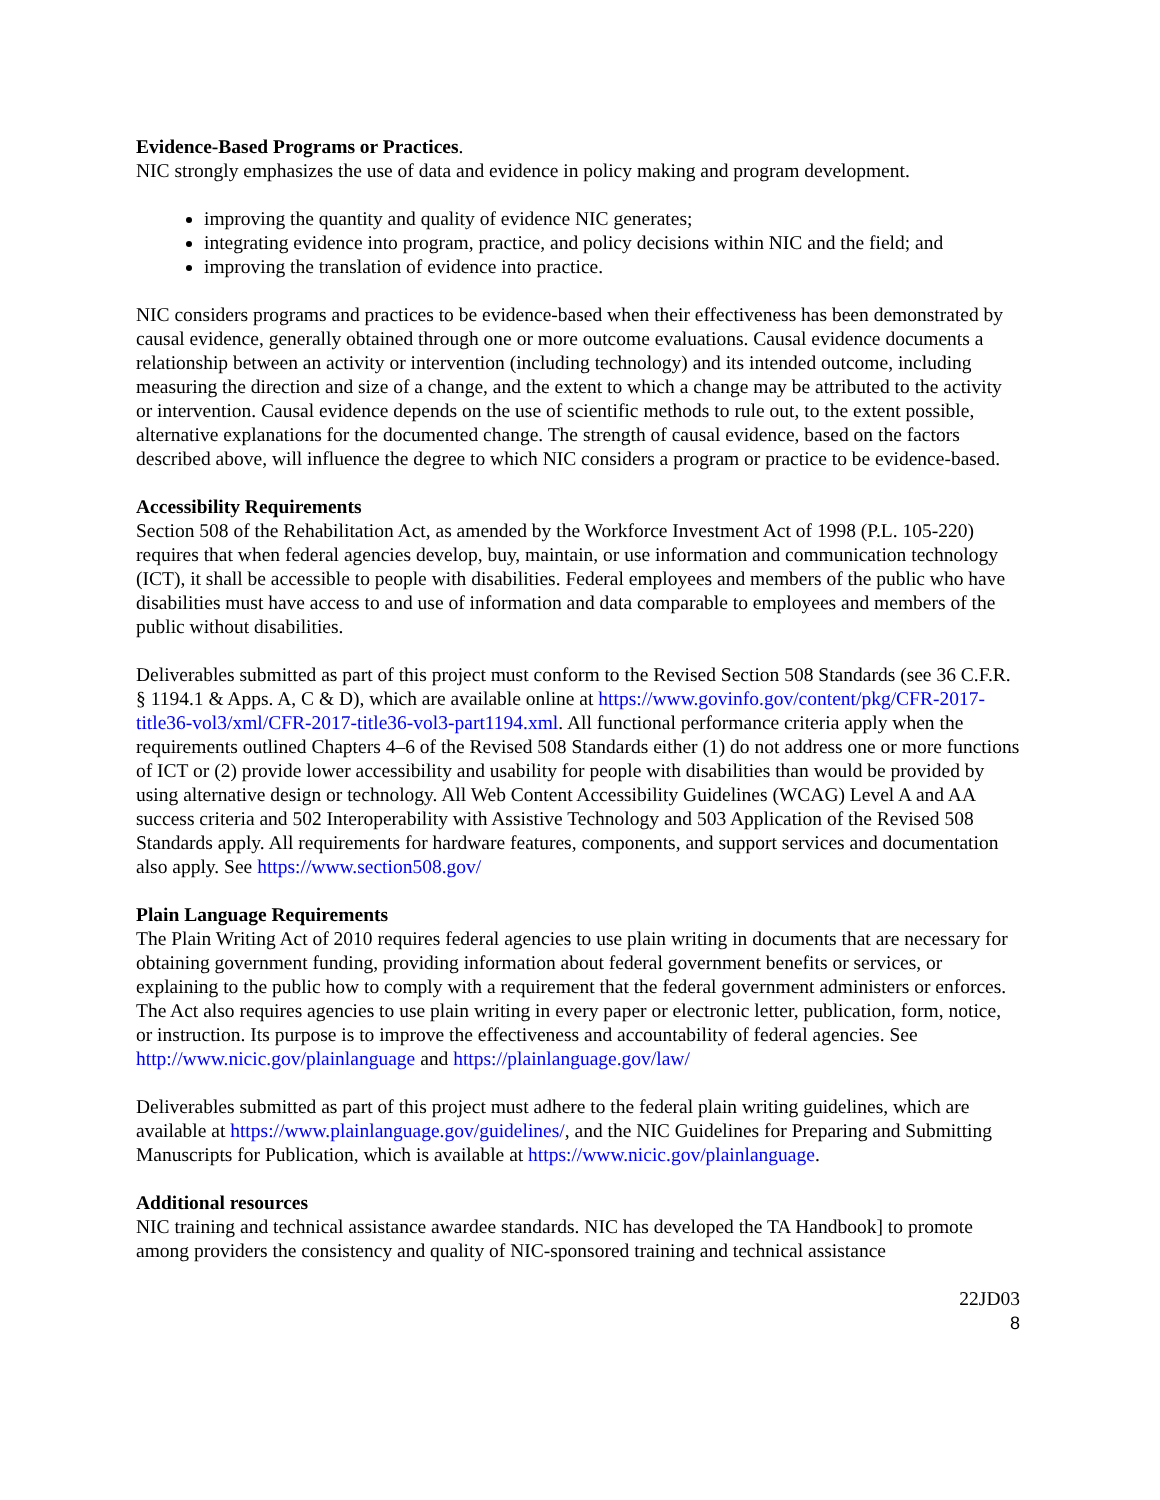Evidence-Based Programs or Practices.
NIC strongly emphasizes the use of data and evidence in policy making and program development.
improving the quantity and quality of evidence NIC generates;
integrating evidence into program, practice, and policy decisions within NIC and the field; and
improving the translation of evidence into practice.
NIC considers programs and practices to be evidence-based when their effectiveness has been demonstrated by causal evidence, generally obtained through one or more outcome evaluations. Causal evidence documents a relationship between an activity or intervention (including technology) and its intended outcome, including measuring the direction and size of a change, and the extent to which a change may be attributed to the activity or intervention. Causal evidence depends on the use of scientific methods to rule out, to the extent possible, alternative explanations for the documented change. The strength of causal evidence, based on the factors described above, will influence the degree to which NIC considers a program or practice to be evidence-based.
Accessibility Requirements
Section 508 of the Rehabilitation Act, as amended by the Workforce Investment Act of 1998 (P.L. 105-220) requires that when federal agencies develop, buy, maintain, or use information and communication technology (ICT), it shall be accessible to people with disabilities. Federal employees and members of the public who have disabilities must have access to and use of information and data comparable to employees and members of the public without disabilities.
Deliverables submitted as part of this project must conform to the Revised Section 508 Standards (see 36 C.F.R. § 1194.1 & Apps. A, C & D), which are available online at https://www.govinfo.gov/content/pkg/CFR-2017-title36-vol3/xml/CFR-2017-title36-vol3-part1194.xml. All functional performance criteria apply when the requirements outlined Chapters 4–6 of the Revised 508 Standards either (1) do not address one or more functions of ICT or (2) provide lower accessibility and usability for people with disabilities than would be provided by using alternative design or technology. All Web Content Accessibility Guidelines (WCAG) Level A and AA success criteria and 502 Interoperability with Assistive Technology and 503 Application of the Revised 508 Standards apply. All requirements for hardware features, components, and support services and documentation also apply. See https://www.section508.gov/
Plain Language Requirements
The Plain Writing Act of 2010 requires federal agencies to use plain writing in documents that are necessary for obtaining government funding, providing information about federal government benefits or services, or explaining to the public how to comply with a requirement that the federal government administers or enforces. The Act also requires agencies to use plain writing in every paper or electronic letter, publication, form, notice, or instruction. Its purpose is to improve the effectiveness and accountability of federal agencies. See http://www.nicic.gov/plainlanguage and https://plainlanguage.gov/law/
Deliverables submitted as part of this project must adhere to the federal plain writing guidelines, which are available at https://www.plainlanguage.gov/guidelines/, and the NIC Guidelines for Preparing and Submitting Manuscripts for Publication, which is available at https://www.nicic.gov/plainlanguage.
Additional resources
NIC training and technical assistance awardee standards. NIC has developed the TA Handbook] to promote among providers the consistency and quality of NIC-sponsored training and technical assistance
22JD03
8